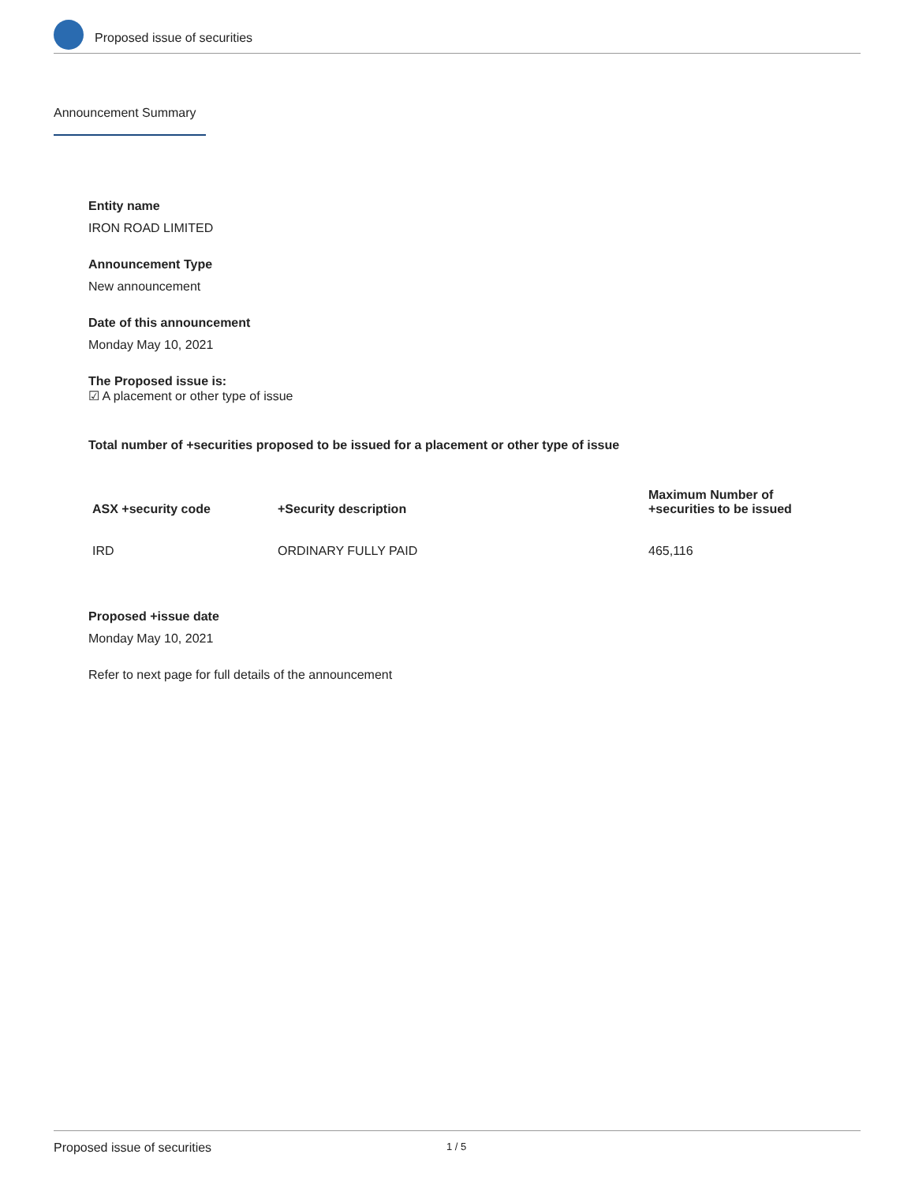Proposed issue of securities
Announcement Summary
Entity name
IRON ROAD LIMITED
Announcement Type
New announcement
Date of this announcement
Monday May 10, 2021
The Proposed issue is:
☑ A placement or other type of issue
Total number of +securities proposed to be issued for a placement or other type of issue
| ASX +security code | +Security description | Maximum Number of +securities to be issued |
| --- | --- | --- |
| IRD | ORDINARY FULLY PAID | 465,116 |
Proposed +issue date
Monday May 10, 2021
Refer to next page for full details of the announcement
Proposed issue of securities 1 / 5